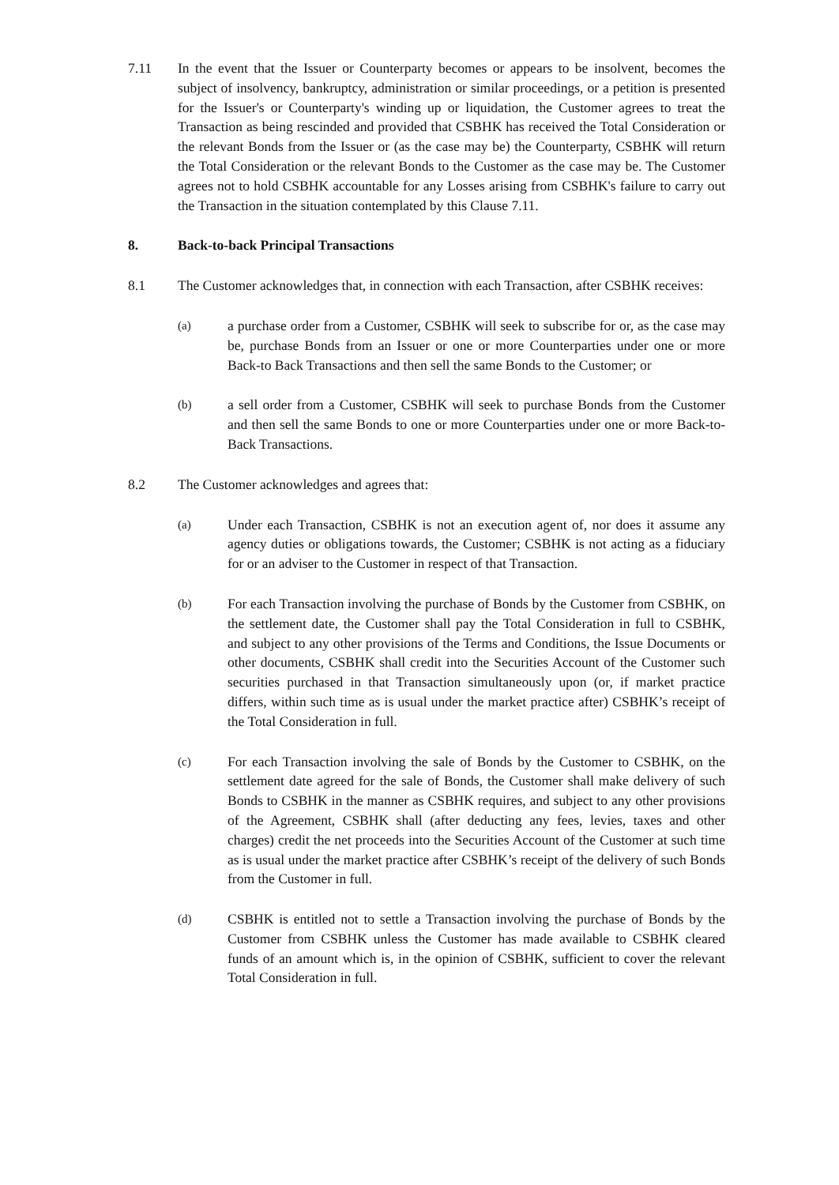7.11 In the event that the Issuer or Counterparty becomes or appears to be insolvent, becomes the subject of insolvency, bankruptcy, administration or similar proceedings, or a petition is presented for the Issuer's or Counterparty's winding up or liquidation, the Customer agrees to treat the Transaction as being rescinded and provided that CSBHK has received the Total Consideration or the relevant Bonds from the Issuer or (as the case may be) the Counterparty, CSBHK will return the Total Consideration or the relevant Bonds to the Customer as the case may be. The Customer agrees not to hold CSBHK accountable for any Losses arising from CSBHK's failure to carry out the Transaction in the situation contemplated by this Clause 7.11.
8. Back-to-back Principal Transactions
8.1 The Customer acknowledges that, in connection with each Transaction, after CSBHK receives:
(a)
a purchase order from a Customer, CSBHK will seek to subscribe for or, as the case may be, purchase Bonds from an Issuer or one or more Counterparties under one or more Back-to Back Transactions and then sell the same Bonds to the Customer; or
(b)
a sell order from a Customer, CSBHK will seek to purchase Bonds from the Customer and then sell the same Bonds to one or more Counterparties under one or more Back-to-Back Transactions.
8.2 The Customer acknowledges and agrees that:
(a)
Under each Transaction, CSBHK is not an execution agent of, nor does it assume any agency duties or obligations towards, the Customer; CSBHK is not acting as a fiduciary for or an adviser to the Customer in respect of that Transaction.
(b)
For each Transaction involving the purchase of Bonds by the Customer from CSBHK, on the settlement date, the Customer shall pay the Total Consideration in full to CSBHK, and subject to any other provisions of the Terms and Conditions, the Issue Documents or other documents, CSBHK shall credit into the Securities Account of the Customer such securities purchased in that Transaction simultaneously upon (or, if market practice differs, within such time as is usual under the market practice after) CSBHK’s receipt of the Total Consideration in full.
(c)
For each Transaction involving the sale of Bonds by the Customer to CSBHK, on the settlement date agreed for the sale of Bonds, the Customer shall make delivery of such Bonds to CSBHK in the manner as CSBHK requires, and subject to any other provisions of the Agreement, CSBHK shall (after deducting any fees, levies, taxes and other charges) credit the net proceeds into the Securities Account of the Customer at such time as is usual under the market practice after CSBHK’s receipt of the delivery of such Bonds from the Customer in full.
(d)
CSBHK is entitled not to settle a Transaction involving the purchase of Bonds by the Customer from CSBHK unless the Customer has made available to CSBHK cleared funds of an amount which is, in the opinion of CSBHK, sufficient to cover the relevant Total Consideration in full.